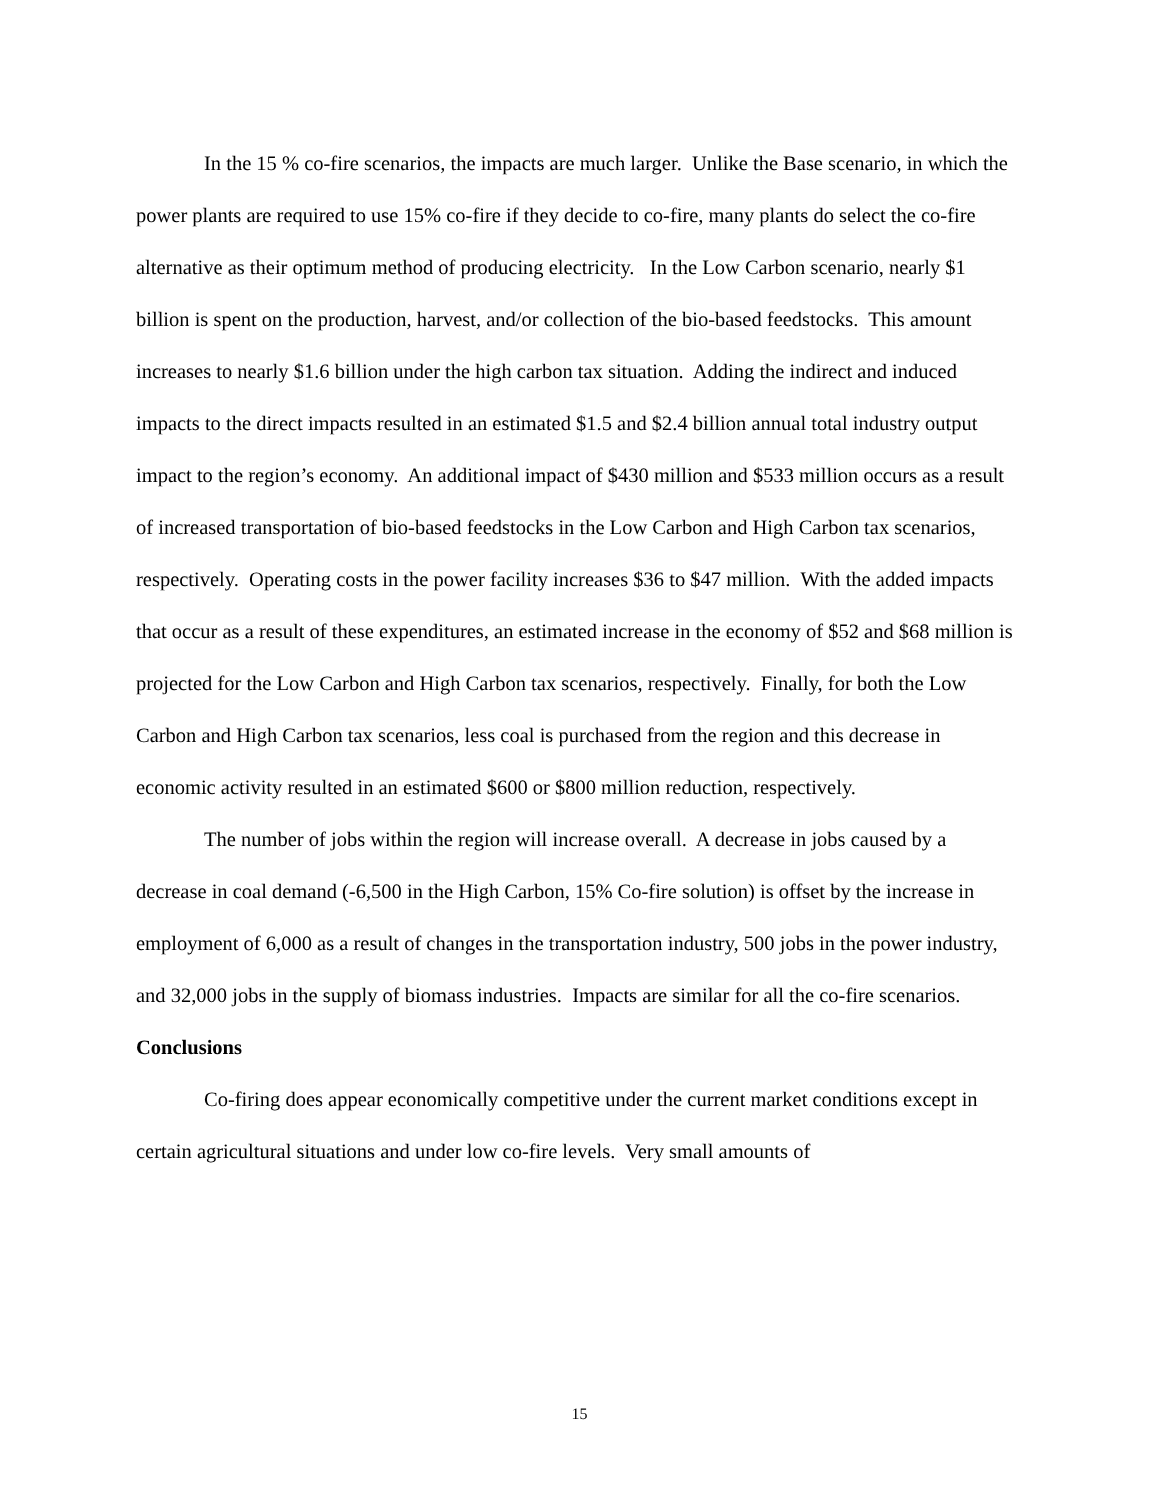In the 15 % co-fire scenarios, the impacts are much larger. Unlike the Base scenario, in which the power plants are required to use 15% co-fire if they decide to co-fire, many plants do select the co-fire alternative as their optimum method of producing electricity. In the Low Carbon scenario, nearly $1 billion is spent on the production, harvest, and/or collection of the bio-based feedstocks. This amount increases to nearly $1.6 billion under the high carbon tax situation. Adding the indirect and induced impacts to the direct impacts resulted in an estimated $1.5 and $2.4 billion annual total industry output impact to the region’s economy. An additional impact of $430 million and $533 million occurs as a result of increased transportation of bio-based feedstocks in the Low Carbon and High Carbon tax scenarios, respectively. Operating costs in the power facility increases $36 to $47 million. With the added impacts that occur as a result of these expenditures, an estimated increase in the economy of $52 and $68 million is projected for the Low Carbon and High Carbon tax scenarios, respectively. Finally, for both the Low Carbon and High Carbon tax scenarios, less coal is purchased from the region and this decrease in economic activity resulted in an estimated $600 or $800 million reduction, respectively.
The number of jobs within the region will increase overall. A decrease in jobs caused by a decrease in coal demand (-6,500 in the High Carbon, 15% Co-fire solution) is offset by the increase in employment of 6,000 as a result of changes in the transportation industry, 500 jobs in the power industry, and 32,000 jobs in the supply of biomass industries. Impacts are similar for all the co-fire scenarios.
Conclusions
Co-firing does appear economically competitive under the current market conditions except in certain agricultural situations and under low co-fire levels. Very small amounts of
15